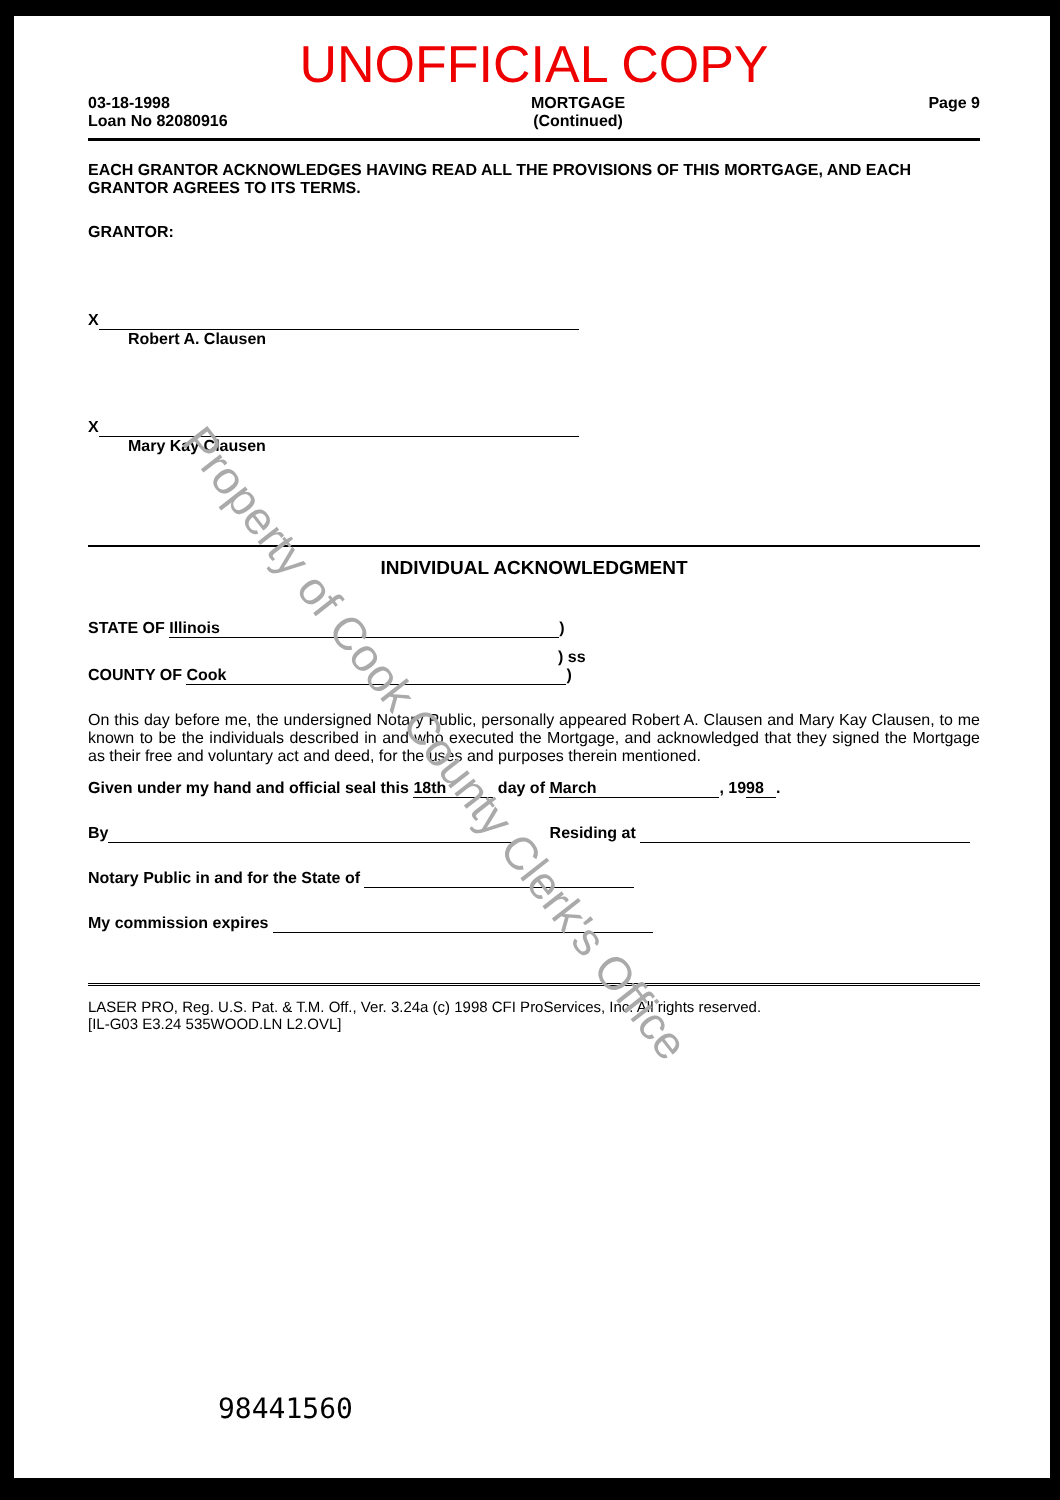UNOFFICIAL COPY
03-18-1998
Loan No 82080916
MORTGAGE
(Continued)
Page 9
EACH GRANTOR ACKNOWLEDGES HAVING READ ALL THE PROVISIONS OF THIS MORTGAGE, AND EACH GRANTOR AGREES TO ITS TERMS.
GRANTOR:
X
Robert A. Clausen
X
Mary Kay Clausen
INDIVIDUAL ACKNOWLEDGMENT
STATE OF Illinois)
) ss
COUNTY OF Cook)
On this day before me, the undersigned Notary Public, personally appeared Robert A. Clausen and Mary Kay Clausen, to me known to be the individuals described in and who executed the Mortgage, and acknowledged that they signed the Mortgage as their free and voluntary act and deed, for the uses and purposes therein mentioned.
Given under my hand and official seal this 18th day of March, 19 98.
By Residing at
Notary Public in and for the State of
My commission expires
LASER PRO, Reg. U.S. Pat. & T.M. Off., Ver. 3.24a (c) 1998 CFI ProServices, Inc. All rights reserved.
[IL-G03 E3.24 535WOOD.LN L2.OVL]
98441560
Property of Cook County Clerk's Office